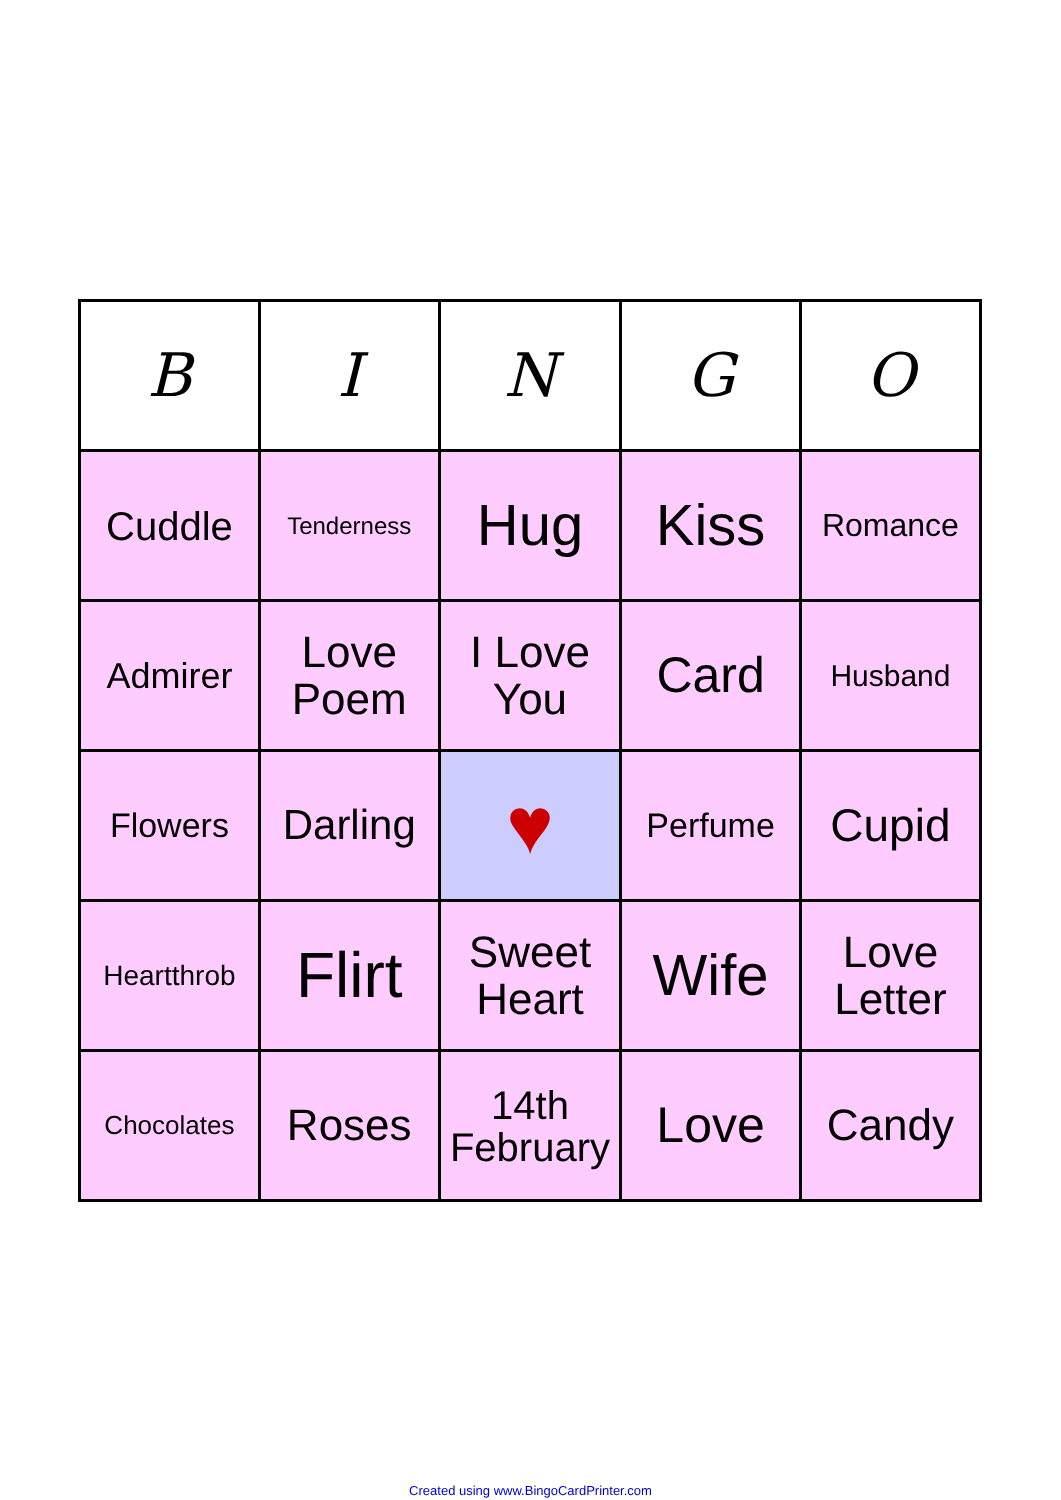| B | I | N | G | O |
| --- | --- | --- | --- | --- |
| Cuddle | Tenderness | Hug | Kiss | Romance |
| Admirer | Love Poem | I Love You | Card | Husband |
| Flowers | Darling | ♥ | Perfume | Cupid |
| Heartthrob | Flirt | Sweet Heart | Wife | Love Letter |
| Chocolates | Roses | 14th February | Love | Candy |
Created using www.BingoCardPrinter.com